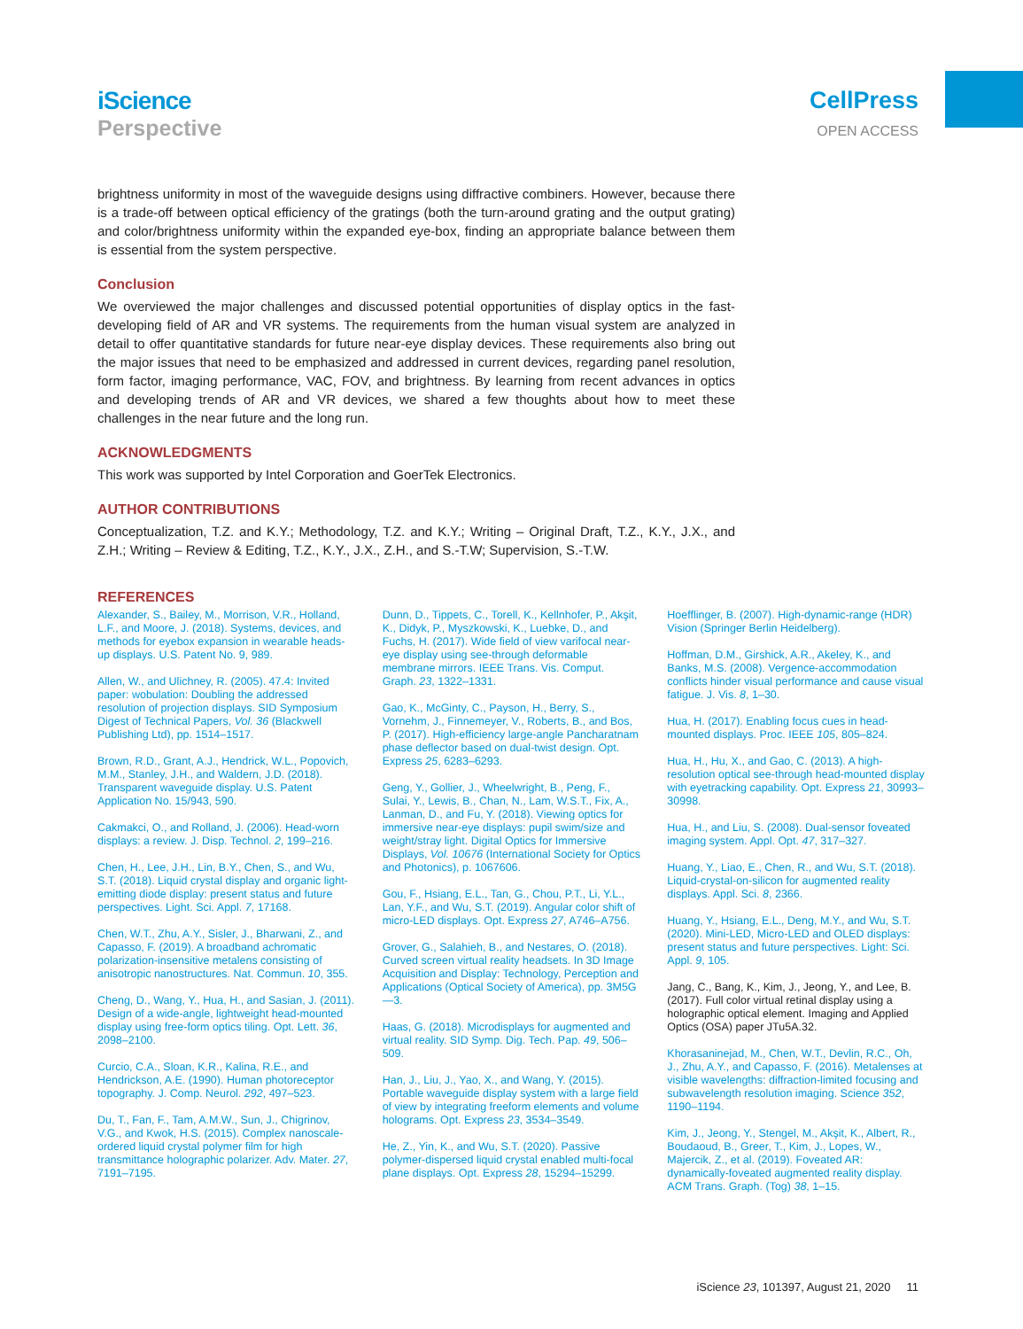iScience
Perspective
CellPress
OPEN ACCESS
brightness uniformity in most of the waveguide designs using diffractive combiners. However, because there is a trade-off between optical efficiency of the gratings (both the turn-around grating and the output grating) and color/brightness uniformity within the expanded eye-box, finding an appropriate balance between them is essential from the system perspective.
Conclusion
We overviewed the major challenges and discussed potential opportunities of display optics in the fast-developing field of AR and VR systems. The requirements from the human visual system are analyzed in detail to offer quantitative standards for future near-eye display devices. These requirements also bring out the major issues that need to be emphasized and addressed in current devices, regarding panel resolution, form factor, imaging performance, VAC, FOV, and brightness. By learning from recent advances in optics and developing trends of AR and VR devices, we shared a few thoughts about how to meet these challenges in the near future and the long run.
ACKNOWLEDGMENTS
This work was supported by Intel Corporation and GoerTek Electronics.
AUTHOR CONTRIBUTIONS
Conceptualization, T.Z. and K.Y.; Methodology, T.Z. and K.Y.; Writing – Original Draft, T.Z., K.Y., J.X., and Z.H.; Writing – Review & Editing, T.Z., K.Y., J.X., Z.H., and S.-T.W; Supervision, S.-T.W.
REFERENCES
Alexander, S., Bailey, M., Morrison, V.R., Holland, L.F., and Moore, J. (2018). Systems, devices, and methods for eyebox expansion in wearable heads-up displays. U.S. Patent No. 9, 989.
Allen, W., and Ulichney, R. (2005). 47.4: Invited paper: wobulation: Doubling the addressed resolution of projection displays. SID Symposium Digest of Technical Papers, Vol. 36 (Blackwell Publishing Ltd), pp. 1514–1517.
Brown, R.D., Grant, A.J., Hendrick, W.L., Popovich, M.M., Stanley, J.H., and Waldern, J.D. (2018). Transparent waveguide display. U.S. Patent Application No. 15/943, 590.
Cakmakci, O., and Rolland, J. (2006). Head-worn displays: a review. J. Disp. Technol. 2, 199–216.
Chen, H., Lee, J.H., Lin, B.Y., Chen, S., and Wu, S.T. (2018). Liquid crystal display and organic light-emitting diode display: present status and future perspectives. Light. Sci. Appl. 7, 17168.
Chen, W.T., Zhu, A.Y., Sisler, J., Bharwani, Z., and Capasso, F. (2019). A broadband achromatic polarization-insensitive metalens consisting of anisotropic nanostructures. Nat. Commun. 10, 355.
Cheng, D., Wang, Y., Hua, H., and Sasian, J. (2011). Design of a wide-angle, lightweight head-mounted display using free-form optics tiling. Opt. Lett. 36, 2098–2100.
Curcio, C.A., Sloan, K.R., Kalina, R.E., and Hendrickson, A.E. (1990). Human photoreceptor topography. J. Comp. Neurol. 292, 497–523.
Du, T., Fan, F., Tam, A.M.W., Sun, J., Chigrinov, V.G., and Kwok, H.S. (2015). Complex nanoscale-ordered liquid crystal polymer film for high transmittance holographic polarizer. Adv. Mater. 27, 7191–7195.
Dunn, D., Tippets, C., Torell, K., Kellnhofer, P., Akşit, K., Didyk, P., Myszkowski, K., Luebke, D., and Fuchs, H. (2017). Wide field of view varifocal near-eye display using see-through deformable membrane mirrors. IEEE Trans. Vis. Comput. Graph. 23, 1322–1331.
Gao, K., McGinty, C., Payson, H., Berry, S., Vornehm, J., Finnemeyer, V., Roberts, B., and Bos, P. (2017). High-efficiency large-angle Pancharatnam phase deflector based on dual-twist design. Opt. Express 25, 6283–6293.
Geng, Y., Gollier, J., Wheelwright, B., Peng, F., Sulai, Y., Lewis, B., Chan, N., Lam, W.S.T., Fix, A., Lanman, D., and Fu, Y. (2018). Viewing optics for immersive near-eye displays: pupil swim/size and weight/stray light. Digital Optics for Immersive Displays, Vol. 10676 (International Society for Optics and Photonics), p. 1067606.
Gou, F., Hsiang, E.L., Tan, G., Chou, P.T., Li, Y.L., Lan, Y.F., and Wu, S.T. (2019). Angular color shift of micro-LED displays. Opt. Express 27, A746–A756.
Grover, G., Salahieh, B., and Nestares, O. (2018). Curved screen virtual reality headsets. In 3D Image Acquisition and Display: Technology, Perception and Applications (Optical Society of America), pp. 3M5G—3.
Haas, G. (2018). Microdisplays for augmented and virtual reality. SID Symp. Dig. Tech. Pap. 49, 506–509.
Han, J., Liu, J., Yao, X., and Wang, Y. (2015). Portable waveguide display system with a large field of view by integrating freeform elements and volume holograms. Opt. Express 23, 3534–3549.
He, Z., Yin, K., and Wu, S.T. (2020). Passive polymer-dispersed liquid crystal enabled multi-focal plane displays. Opt. Express 28, 15294–15299.
Hoefflinger, B. (2007). High-dynamic-range (HDR) Vision (Springer Berlin Heidelberg).
Hoffman, D.M., Girshick, A.R., Akeley, K., and Banks, M.S. (2008). Vergence-accommodation conflicts hinder visual performance and cause visual fatigue. J. Vis. 8, 1–30.
Hua, H. (2017). Enabling focus cues in head-mounted displays. Proc. IEEE 105, 805–824.
Hua, H., Hu, X., and Gao, C. (2013). A high-resolution optical see-through head-mounted display with eyetracking capability. Opt. Express 21, 30993–30998.
Hua, H., and Liu, S. (2008). Dual-sensor foveated imaging system. Appl. Opt. 47, 317–327.
Huang, Y., Liao, E., Chen, R., and Wu, S.T. (2018). Liquid-crystal-on-silicon for augmented reality displays. Appl. Sci. 8, 2366.
Huang, Y., Hsiang, E.L., Deng, M.Y., and Wu, S.T. (2020). Mini-LED, Micro-LED and OLED displays: present status and future perspectives. Light: Sci. Appl. 9, 105.
Jang, C., Bang, K., Kim, J., Jeong, Y., and Lee, B. (2017). Full color virtual retinal display using a holographic optical element. Imaging and Applied Optics (OSA) paper JTu5A.32.
Khorasaninejad, M., Chen, W.T., Devlin, R.C., Oh, J., Zhu, A.Y., and Capasso, F. (2016). Metalenses at visible wavelengths: diffraction-limited focusing and subwavelength resolution imaging. Science 352, 1190–1194.
Kim, J., Jeong, Y., Stengel, M., Akşit, K., Albert, R., Boudaoud, B., Greer, T., Kim, J., Lopes, W., Majercik, Z., et al. (2019). Foveated AR: dynamically-foveated augmented reality display. ACM Trans. Graph. (Tog) 38, 1–15.
iScience 23, 101397, August 21, 2020 11